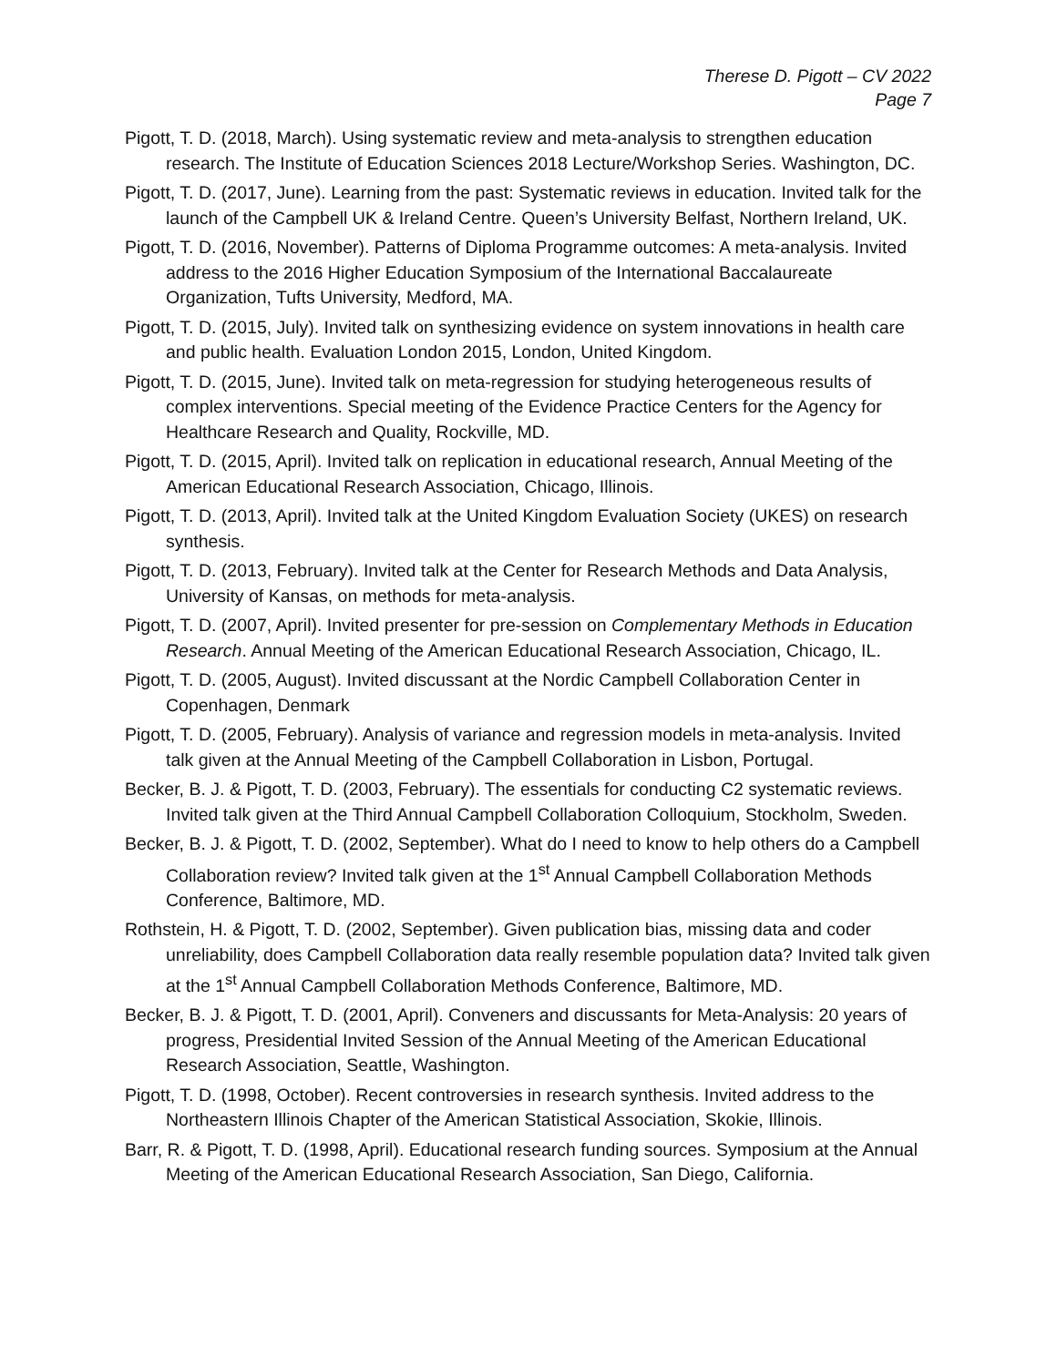Therese D. Pigott – CV 2022
Page 7
Pigott, T. D. (2018, March). Using systematic review and meta-analysis to strengthen education research. The Institute of Education Sciences 2018 Lecture/Workshop Series. Washington, DC.
Pigott, T. D. (2017, June). Learning from the past: Systematic reviews in education. Invited talk for the launch of the Campbell UK & Ireland Centre. Queen’s University Belfast, Northern Ireland, UK.
Pigott, T. D. (2016, November). Patterns of Diploma Programme outcomes: A meta-analysis. Invited address to the 2016 Higher Education Symposium of the International Baccalaureate Organization, Tufts University, Medford, MA.
Pigott, T. D. (2015, July). Invited talk on synthesizing evidence on system innovations in health care and public health. Evaluation London 2015, London, United Kingdom.
Pigott, T. D. (2015, June). Invited talk on meta-regression for studying heterogeneous results of complex interventions. Special meeting of the Evidence Practice Centers for the Agency for Healthcare Research and Quality, Rockville, MD.
Pigott, T. D. (2015, April). Invited talk on replication in educational research, Annual Meeting of the American Educational Research Association, Chicago, Illinois.
Pigott, T. D. (2013, April). Invited talk at the United Kingdom Evaluation Society (UKES) on research synthesis.
Pigott, T. D. (2013, February). Invited talk at the Center for Research Methods and Data Analysis, University of Kansas, on methods for meta-analysis.
Pigott, T. D. (2007, April). Invited presenter for pre-session on Complementary Methods in Education Research. Annual Meeting of the American Educational Research Association, Chicago, IL.
Pigott, T. D. (2005, August). Invited discussant at the Nordic Campbell Collaboration Center in Copenhagen, Denmark
Pigott, T. D. (2005, February). Analysis of variance and regression models in meta-analysis. Invited talk given at the Annual Meeting of the Campbell Collaboration in Lisbon, Portugal.
Becker, B. J. & Pigott, T. D. (2003, February). The essentials for conducting C2 systematic reviews. Invited talk given at the Third Annual Campbell Collaboration Colloquium, Stockholm, Sweden.
Becker, B. J. & Pigott, T. D. (2002, September). What do I need to know to help others do a Campbell Collaboration review? Invited talk given at the 1<sup>st</sup> Annual Campbell Collaboration Methods Conference, Baltimore, MD.
Rothstein, H. & Pigott, T. D. (2002, September). Given publication bias, missing data and coder unreliability, does Campbell Collaboration data really resemble population data? Invited talk given at the 1<sup>st</sup> Annual Campbell Collaboration Methods Conference, Baltimore, MD.
Becker, B. J. & Pigott, T. D. (2001, April). Conveners and discussants for Meta-Analysis: 20 years of progress, Presidential Invited Session of the Annual Meeting of the American Educational Research Association, Seattle, Washington.
Pigott, T. D. (1998, October). Recent controversies in research synthesis. Invited address to the Northeastern Illinois Chapter of the American Statistical Association, Skokie, Illinois.
Barr, R. & Pigott, T. D. (1998, April). Educational research funding sources. Symposium at the Annual Meeting of the American Educational Research Association, San Diego, California.